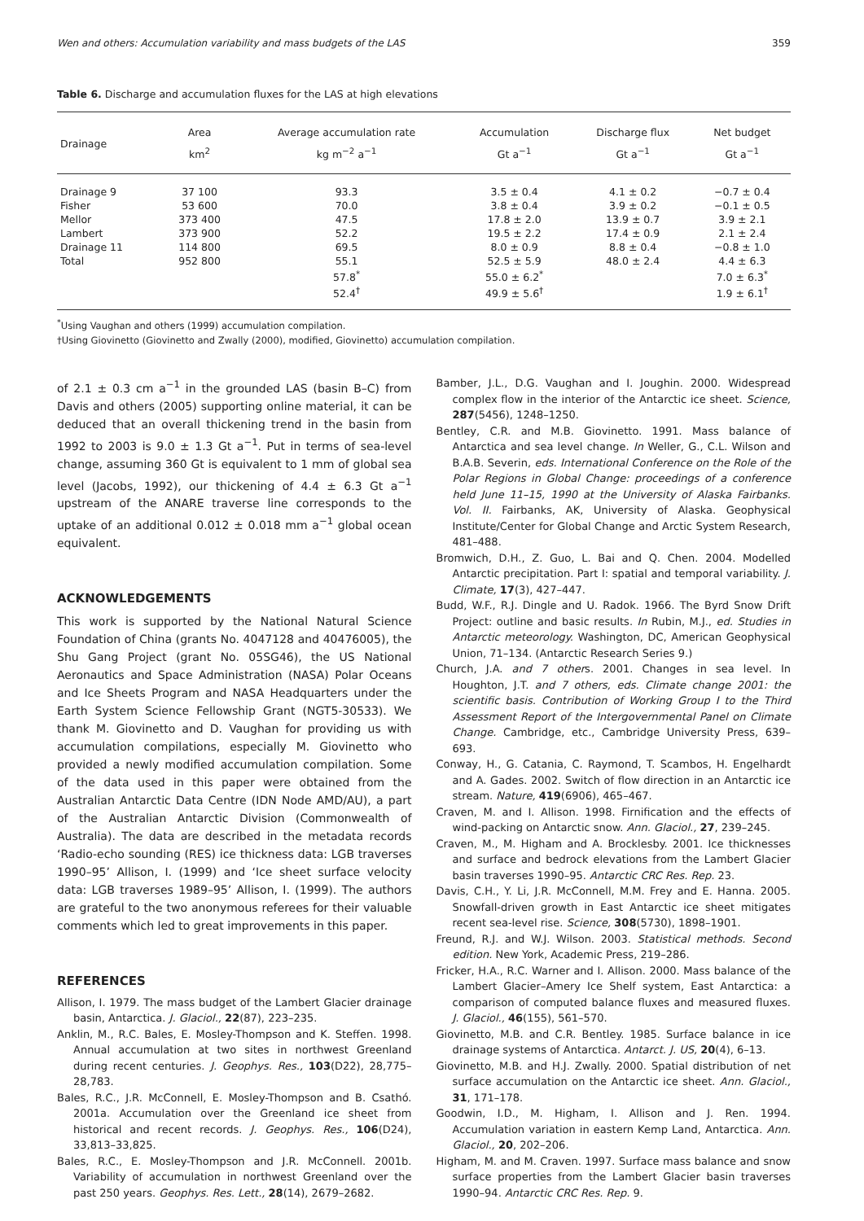Wen and others: Accumulation variability and mass budgets of the LAS 359
Table 6. Discharge and accumulation fluxes for the LAS at high elevations
| Drainage | Area km<sup>2</sup> | Average accumulation rate kg m<sup>−2</sup> a<sup>−1</sup> | Accumulation Gt a<sup>−1</sup> | Discharge flux Gt a<sup>−1</sup> | Net budget Gt a<sup>−1</sup> |
| --- | --- | --- | --- | --- | --- |
| Drainage 9 | 37 100 | 93.3 | 3.5 ± 0.4 | 4.1 ± 0.2 | −0.7 ± 0.4 |
| Fisher | 53 600 | 70.0 | 3.8 ± 0.4 | 3.9 ± 0.2 | −0.1 ± 0.5 |
| Mellor | 373 400 | 47.5 | 17.8 ± 2.0 | 13.9 ± 0.7 | 3.9 ± 2.1 |
| Lambert | 373 900 | 52.2 | 19.5 ± 2.2 | 17.4 ± 0.9 | 2.1 ± 2.4 |
| Drainage 11 | 114 800 | 69.5 | 8.0 ± 0.9 | 8.8 ± 0.4 | −0.8 ± 1.0 |
| Total | 952 800 | 55.1 | 52.5 ± 5.9 | 48.0 ± 2.4 | 4.4 ± 6.3 |
| | | 57.8<sup>*</sup> | 55.0 ± 6.2<sup>*</sup> | | 7.0 ± 6.3<sup>*</sup> |
| | | 52.4<sup>†</sup> | 49.9 ± 5.6<sup>†</sup> | | 1.9 ± 6.1<sup>†</sup> |
<sup>*</sup> Using Vaughan and others (1999) accumulation compilation.
†Using Giovinetto (Giovinetto and Zwally (2000), modified, Giovinetto) accumulation compilation.
of 2.1 ± 0.3 cm a<sup>−1</sup> in the grounded LAS (basin B–C) from Davis and others (2005) supporting online material, it can be deduced that an overall thickening trend in the basin from 1992 to 2003 is 9.0 ± 1.3 Gt a<sup>−1</sup>. Put in terms of sea-level change, assuming 360 Gt is equivalent to 1 mm of global sea level (Jacobs, 1992), our thickening of 4.4 ± 6.3 Gt a<sup>−1</sup> upstream of the ANARE traverse line corresponds to the uptake of an additional 0.012 ± 0.018 mm a<sup>−1</sup> global ocean equivalent.
ACKNOWLEDGEMENTS
This work is supported by the National Natural Science Foundation of China (grants No. 4047128 and 40476005), the Shu Gang Project (grant No. 05SG46), the US National Aeronautics and Space Administration (NASA) Polar Oceans and Ice Sheets Program and NASA Headquarters under the Earth System Science Fellowship Grant (NGT5-30533). We thank M. Giovinetto and D. Vaughan for providing us with accumulation compilations, especially M. Giovinetto who provided a newly modified accumulation compilation. Some of the data used in this paper were obtained from the Australian Antarctic Data Centre (IDN Node AMD/AU), a part of the Australian Antarctic Division (Commonwealth of Australia). The data are described in the metadata records ‘Radio-echo sounding (RES) ice thickness data: LGB traverses 1990–95’ Allison, I. (1999) and ‘Ice sheet surface velocity data: LGB traverses 1989–95’ Allison, I. (1999). The authors are grateful to the two anonymous referees for their valuable comments which led to great improvements in this paper.
REFERENCES
Allison, I. 1979. The mass budget of the Lambert Glacier drainage basin, Antarctica. J. Glaciol., 22(87), 223–235.
Anklin, M., R.C. Bales, E. Mosley-Thompson and K. Steffen. 1998. Annual accumulation at two sites in northwest Greenland during recent centuries. J. Geophys. Res., 103(D22), 28,775–28,783.
Bales, R.C., J.R. McConnell, E. Mosley-Thompson and B. Csathó. 2001a. Accumulation over the Greenland ice sheet from historical and recent records. J. Geophys. Res., 106(D24), 33,813–33,825.
Bales, R.C., E. Mosley-Thompson and J.R. McConnell. 2001b. Variability of accumulation in northwest Greenland over the past 250 years. Geophys. Res. Lett., 28(14), 2679–2682.
Bamber, J.L., D.G. Vaughan and I. Joughin. 2000. Widespread complex flow in the interior of the Antarctic ice sheet. Science, 287(5456), 1248–1250.
Bentley, C.R. and M.B. Giovinetto. 1991. Mass balance of Antarctica and sea level change. In Weller, G., C.L. Wilson and B.A.B. Severin, eds. International Conference on the Role of the Polar Regions in Global Change: proceedings of a conference held June 11–15, 1990 at the University of Alaska Fairbanks. Vol. II. Fairbanks, AK, University of Alaska. Geophysical Institute/Center for Global Change and Arctic System Research, 481–488.
Bromwich, D.H., Z. Guo, L. Bai and Q. Chen. 2004. Modelled Antarctic precipitation. Part I: spatial and temporal variability. J. Climate, 17(3), 427–447.
Budd, W.F., R.J. Dingle and U. Radok. 1966. The Byrd Snow Drift Project: outline and basic results. In Rubin, M.J., ed. Studies in Antarctic meteorology. Washington, DC, American Geophysical Union, 71–134. (Antarctic Research Series 9.)
Church, J.A. and 7 others. 2001. Changes in sea level. In Houghton, J.T. and 7 others, eds. Climate change 2001: the scientific basis. Contribution of Working Group I to the Third Assessment Report of the Intergovernmental Panel on Climate Change. Cambridge, etc., Cambridge University Press, 639–693.
Conway, H., G. Catania, C. Raymond, T. Scambos, H. Engelhardt and A. Gades. 2002. Switch of flow direction in an Antarctic ice stream. Nature, 419(6906), 465–467.
Craven, M. and I. Allison. 1998. Firnification and the effects of wind-packing on Antarctic snow. Ann. Glaciol., 27, 239–245.
Craven, M., M. Higham and A. Brocklesby. 2001. Ice thicknesses and surface and bedrock elevations from the Lambert Glacier basin traverses 1990–95. Antarctic CRC Res. Rep. 23.
Davis, C.H., Y. Li, J.R. McConnell, M.M. Frey and E. Hanna. 2005. Snowfall-driven growth in East Antarctic ice sheet mitigates recent sea-level rise. Science, 308(5730), 1898–1901.
Freund, R.J. and W.J. Wilson. 2003. Statistical methods. Second edition. New York, Academic Press, 219–286.
Fricker, H.A., R.C. Warner and I. Allison. 2000. Mass balance of the Lambert Glacier–Amery Ice Shelf system, East Antarctica: a comparison of computed balance fluxes and measured fluxes. J. Glaciol., 46(155), 561–570.
Giovinetto, M.B. and C.R. Bentley. 1985. Surface balance in ice drainage systems of Antarctica. Antarct. J. US, 20(4), 6–13.
Giovinetto, M.B. and H.J. Zwally. 2000. Spatial distribution of net surface accumulation on the Antarctic ice sheet. Ann. Glaciol., 31, 171–178.
Goodwin, I.D., M. Higham, I. Allison and J. Ren. 1994. Accumulation variation in eastern Kemp Land, Antarctica. Ann. Glaciol., 20, 202–206.
Higham, M. and M. Craven. 1997. Surface mass balance and snow surface properties from the Lambert Glacier basin traverses 1990–94. Antarctic CRC Res. Rep. 9.